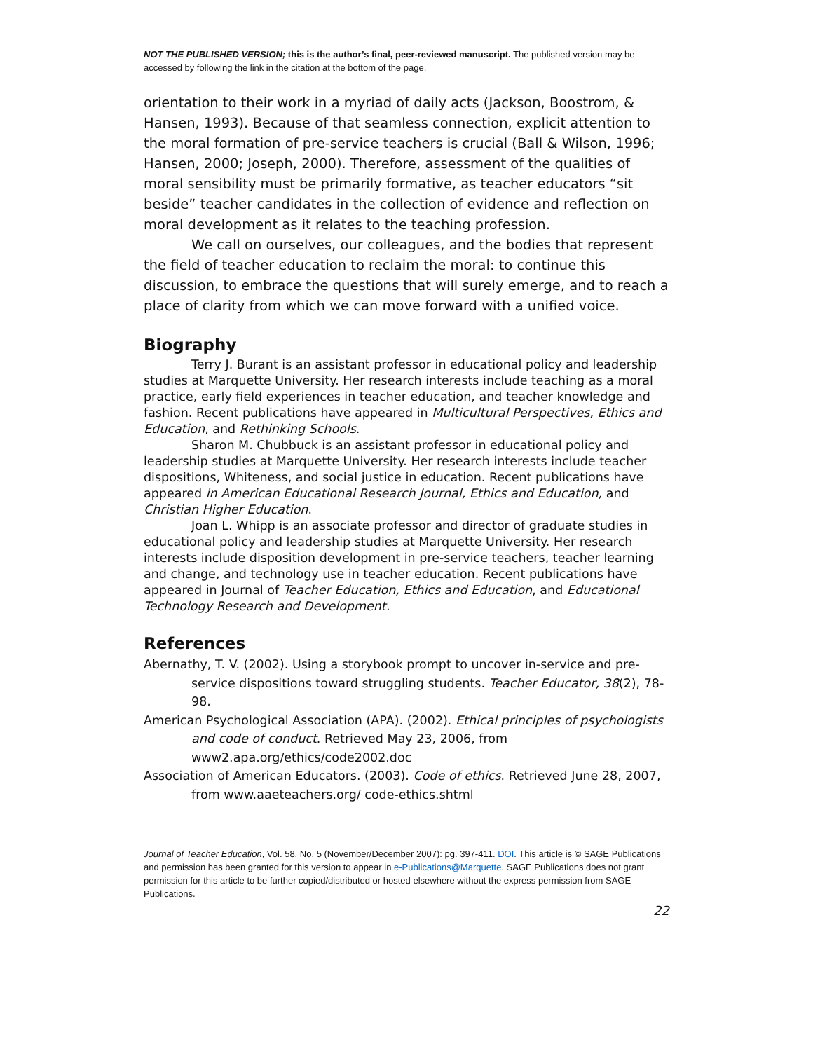NOT THE PUBLISHED VERSION; this is the author’s final, peer-reviewed manuscript. The published version may be accessed by following the link in the citation at the bottom of the page.
orientation to their work in a myriad of daily acts (Jackson, Boostrom, & Hansen, 1993). Because of that seamless connection, explicit attention to the moral formation of pre-service teachers is crucial (Ball & Wilson, 1996; Hansen, 2000; Joseph, 2000). Therefore, assessment of the qualities of moral sensibility must be primarily formative, as teacher educators “sit beside” teacher candidates in the collection of evidence and reflection on moral development as it relates to the teaching profession.
We call on ourselves, our colleagues, and the bodies that represent the field of teacher education to reclaim the moral: to continue this discussion, to embrace the questions that will surely emerge, and to reach a place of clarity from which we can move forward with a unified voice.
Biography
Terry J. Burant is an assistant professor in educational policy and leadership studies at Marquette University. Her research interests include teaching as a moral practice, early field experiences in teacher education, and teacher knowledge and fashion. Recent publications have appeared in Multicultural Perspectives, Ethics and Education, and Rethinking Schools.
Sharon M. Chubbuck is an assistant professor in educational policy and leadership studies at Marquette University. Her research interests include teacher dispositions, Whiteness, and social justice in education. Recent publications have appeared in American Educational Research Journal, Ethics and Education, and Christian Higher Education.
Joan L. Whipp is an associate professor and director of graduate studies in educational policy and leadership studies at Marquette University. Her research interests include disposition development in pre-service teachers, teacher learning and change, and technology use in teacher education. Recent publications have appeared in Journal of Teacher Education, Ethics and Education, and Educational Technology Research and Development.
References
Abernathy, T. V. (2002). Using a storybook prompt to uncover in-service and pre-service dispositions toward struggling students. Teacher Educator, 38(2), 78-98.
American Psychological Association (APA). (2002). Ethical principles of psychologists and code of conduct. Retrieved May 23, 2006, from www2.apa.org/ethics/code2002.doc
Association of American Educators. (2003). Code of ethics. Retrieved June 28, 2007, from www.aaeteachers.org/ code-ethics.shtml
Journal of Teacher Education, Vol. 58, No. 5 (November/December 2007): pg. 397-411. DOI. This article is © SAGE Publications and permission has been granted for this version to appear in e-Publications@Marquette. SAGE Publications does not grant permission for this article to be further copied/distributed or hosted elsewhere without the express permission from SAGE Publications.
22